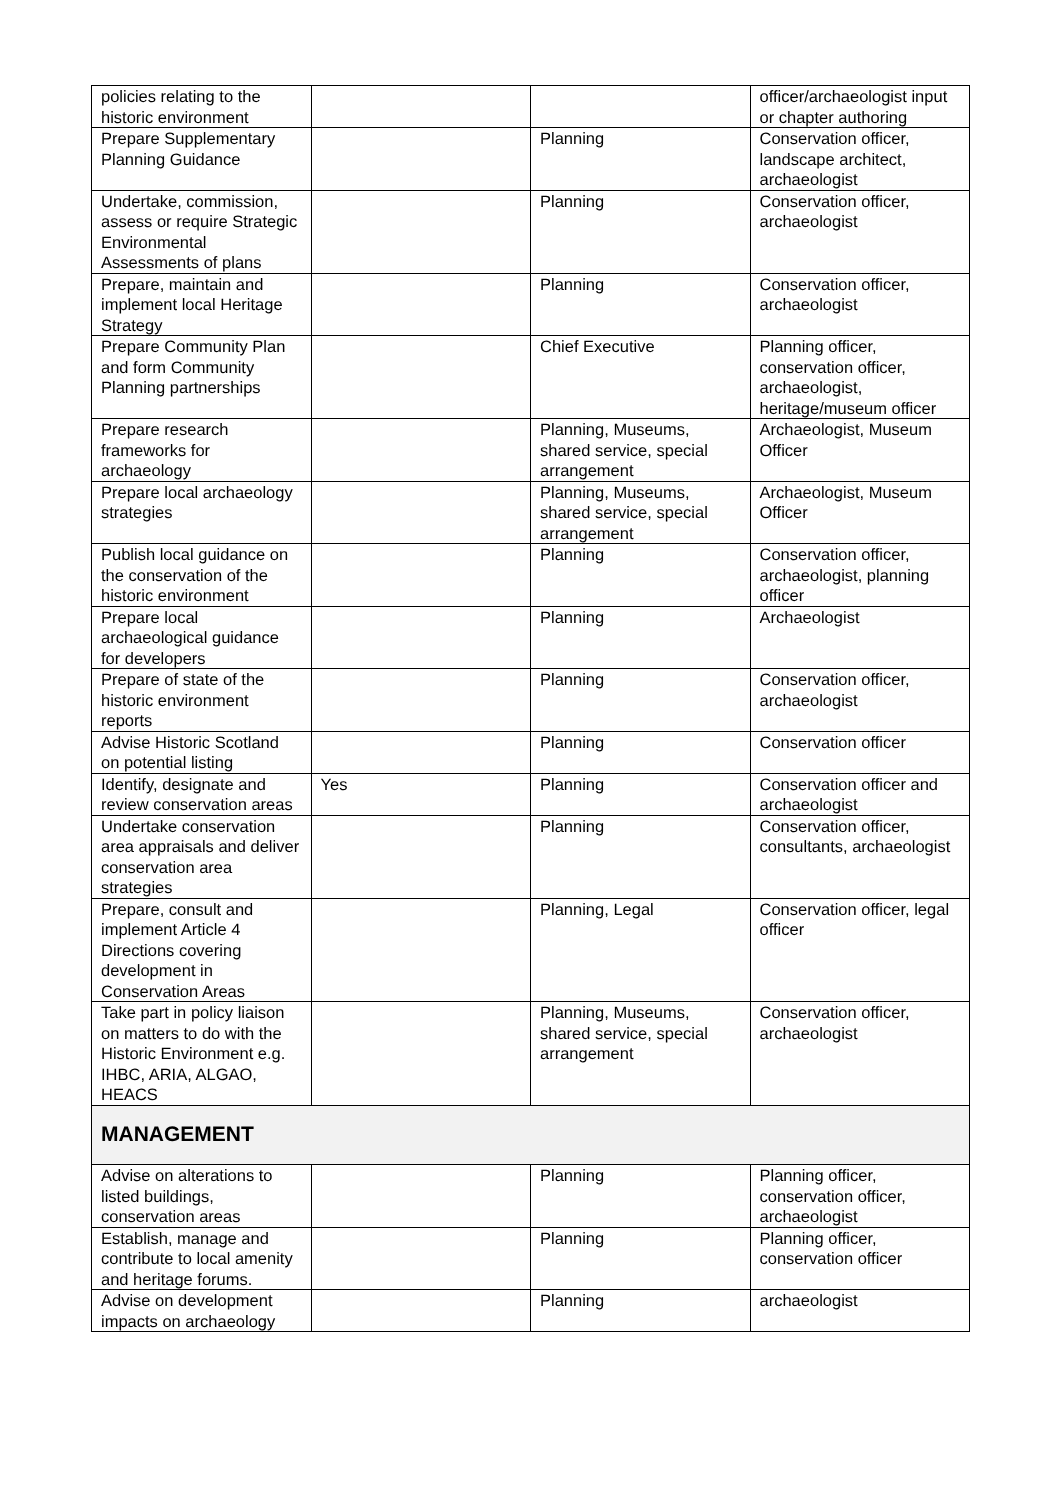| policies relating to the historic environment | | | officer/archaeologist input or chapter authoring |
| Prepare Supplementary Planning Guidance | | Planning | Conservation officer, landscape architect, archaeologist |
| Undertake, commission, assess or require Strategic Environmental Assessments of plans | | Planning | Conservation officer, archaeologist |
| Prepare, maintain and implement local Heritage Strategy | | Planning | Conservation officer, archaeologist |
| Prepare Community Plan and form Community Planning partnerships | | Chief Executive | Planning officer, conservation officer, archaeologist, heritage/museum officer |
| Prepare research frameworks for archaeology | | Planning, Museums, shared service, special arrangement | Archaeologist, Museum Officer |
| Prepare local archaeology strategies | | Planning, Museums, shared service, special arrangement | Archaeologist, Museum Officer |
| Publish local guidance on the conservation of the historic environment | | Planning | Conservation officer, archaeologist, planning officer |
| Prepare local archaeological guidance for developers | | Planning | Archaeologist |
| Prepare of state of the historic environment reports | | Planning | Conservation officer, archaeologist |
| Advise Historic Scotland on potential listing | | Planning | Conservation officer |
| Identify, designate and review conservation areas | Yes | Planning | Conservation officer and archaeologist |
| Undertake conservation area appraisals and deliver conservation area strategies | | Planning | Conservation officer, consultants, archaeologist |
| Prepare, consult and implement Article 4 Directions covering development in Conservation Areas | | Planning, Legal | Conservation officer, legal officer |
| Take part in policy liaison on matters to do with the Historic Environment e.g. IHBC, ARIA, ALGAO, HEACS | | Planning, Museums, shared service, special arrangement | Conservation officer, archaeologist |
| MANAGEMENT | | | |
| Advise on alterations to listed buildings, conservation areas | | Planning | Planning officer, conservation officer, archaeologist |
| Establish, manage and contribute to local amenity and heritage forums. | | Planning | Planning officer, conservation officer |
| Advise on development impacts on archaeology | | Planning | archaeologist |